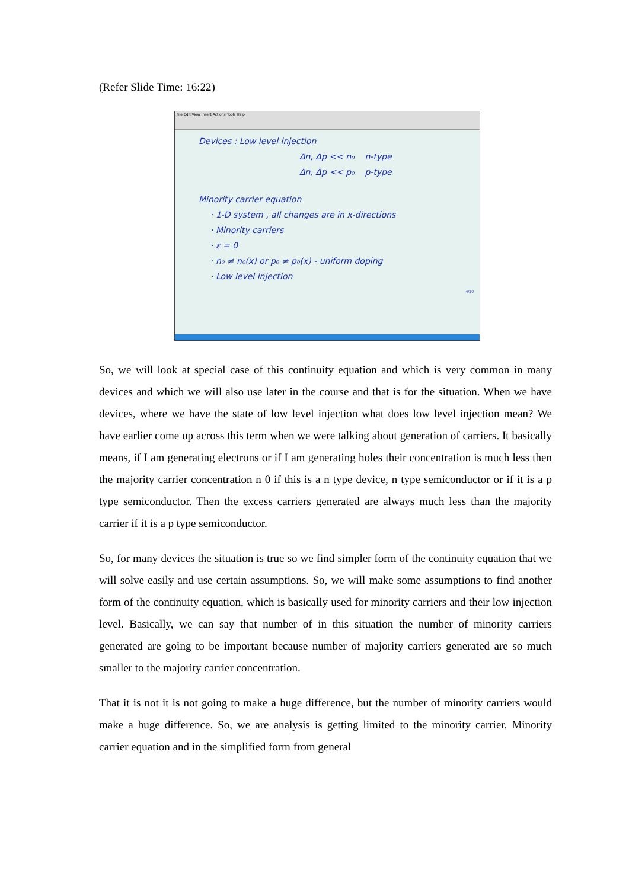(Refer Slide Time: 16:22)
File Edit View Insert Actions Tools Help
Devices : Low level injection
Δn, Δp << n₀ n-type
Δn, Δp << p₀ p-type
Minority carrier equation
· 1-D system , all changes are in x-directions
· Minority carriers
· ε = 0
· n₀ ≠ n₀(x) or p₀ ≠ p₀(x) - uniform doping
· Low level injection
4/20
So, we will look at special case of this continuity equation and which is very common in many devices and which we will also use later in the course and that is for the situation. When we have devices, where we have the state of low level injection what does low level injection mean? We have earlier come up across this term when we were talking about generation of carriers. It basically means, if I am generating electrons or if I am generating holes their concentration is much less then the majority carrier concentration n 0 if this is a n type device, n type semiconductor or if it is a p type semiconductor. Then the excess carriers generated are always much less than the majority carrier if it is a p type semiconductor.
So, for many devices the situation is true so we find simpler form of the continuity equation that we will solve easily and use certain assumptions. So, we will make some assumptions to find another form of the continuity equation, which is basically used for minority carriers and their low injection level. Basically, we can say that number of in this situation the number of minority carriers generated are going to be important because number of majority carriers generated are so much smaller to the majority carrier concentration.
That it is not it is not going to make a huge difference, but the number of minority carriers would make a huge difference. So, we are analysis is getting limited to the minority carrier. Minority carrier equation and in the simplified form from general